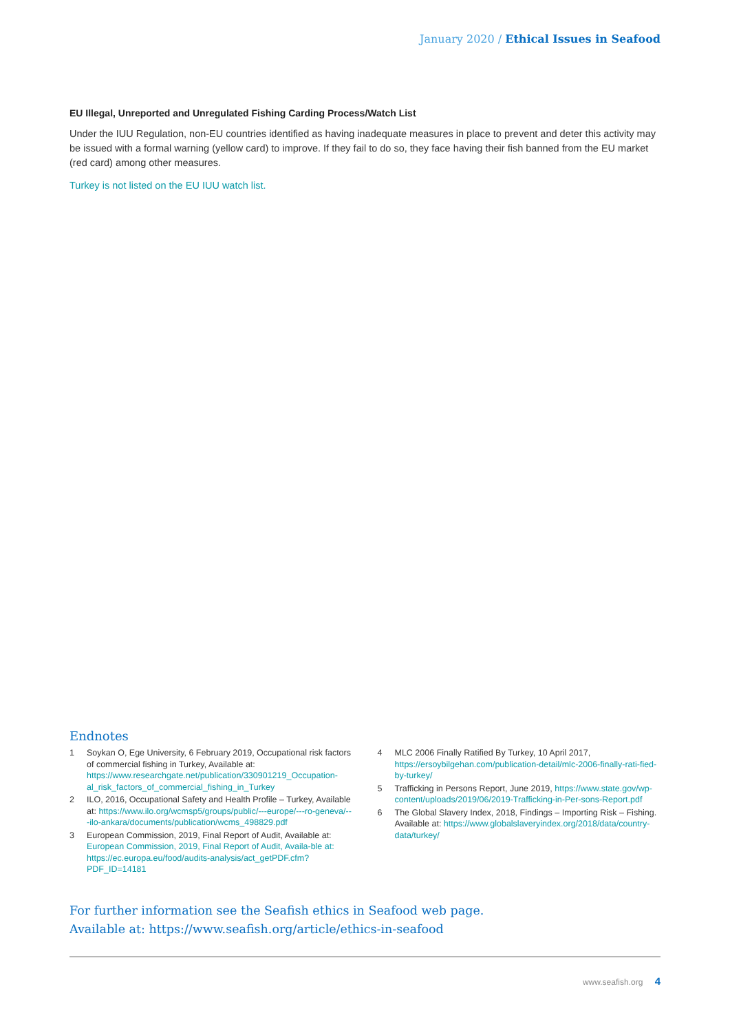January 2020 / Ethical Issues in Seafood
EU Illegal, Unreported and Unregulated Fishing Carding Process/Watch List
Under the IUU Regulation, non-EU countries identified as having inadequate measures in place to prevent and deter this activity may be issued with a formal warning (yellow card) to improve. If they fail to do so, they face having their fish banned from the EU market (red card) among other measures.
Turkey is not listed on the EU IUU watch list.
Endnotes
1 Soykan O, Ege University, 6 February 2019, Occupational risk factors of commercial fishing in Turkey, Available at: https://www.researchgate.net/publication/330901219_Occupation-al_risk_factors_of_commercial_fishing_in_Turkey
2 ILO, 2016, Occupational Safety and Health Profile – Turkey, Available at: https://www.ilo.org/wcmsp5/groups/public/---europe/---ro-geneva/---ilo-ankara/documents/publication/wcms_498829.pdf
3 European Commission, 2019, Final Report of Audit, Available at: European Commission, 2019, Final Report of Audit, Availa-ble at: https://ec.europa.eu/food/audits-analysis/act_getPDF.cfm?PDF_ID=14181
4 MLC 2006 Finally Ratified By Turkey, 10 April 2017, https://ersoybilgehan.com/publication-detail/mlc-2006-finally-rati-fied-by-turkey/
5 Trafficking in Persons Report, June 2019, https://www.state.gov/wp-content/uploads/2019/06/2019-Trafficking-in-Per-sons-Report.pdf
6 The Global Slavery Index, 2018, Findings – Importing Risk – Fishing. Available at: https://www.globalslaveryindex.org/2018/data/country-data/turkey/
For further information see the Seafish ethics in Seafood web page.
Available at: https://www.seafish.org/article/ethics-in-seafood
www.seafish.org 4